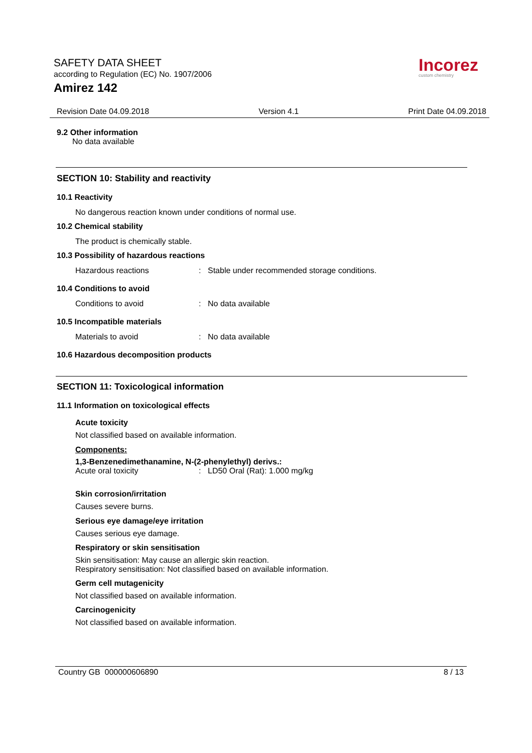SAFETY DATA SHEET
according to Regulation (EC) No. 1907/2006
Amirez 142
Incorez
custom chemistry
Revision Date 04.09.2018 Version 4.1 Print Date 04.09.2018
9.2 Other information
No data available
SECTION 10: Stability and reactivity
10.1 Reactivity
No dangerous reaction known under conditions of normal use.
10.2 Chemical stability
The product is chemically stable.
10.3 Possibility of hazardous reactions
Hazardous reactions: Stable under recommended storage conditions.
10.4 Conditions to avoid
Conditions to avoid: No data available
10.5 Incompatible materials
Materials to avoid: No data available
10.6 Hazardous decomposition products
SECTION 11: Toxicological information
11.1 Information on toxicological effects
Acute toxicity
Not classified based on available information.
Components:
1,3-Benzenedimethanamine, N-(2-phenylethyl) derivs.:
Acute oral toxicity: LD50 Oral (Rat): 1.000 mg/kg
Skin corrosion/irritation
Causes severe burns.
Serious eye damage/eye irritation
Causes serious eye damage.
Respiratory or skin sensitisation
Skin sensitisation: May cause an allergic skin reaction.
Respiratory sensitisation: Not classified based on available information.
Germ cell mutagenicity
Not classified based on available information.
Carcinogenicity
Not classified based on available information.
Country GB 000000606890 8 / 13